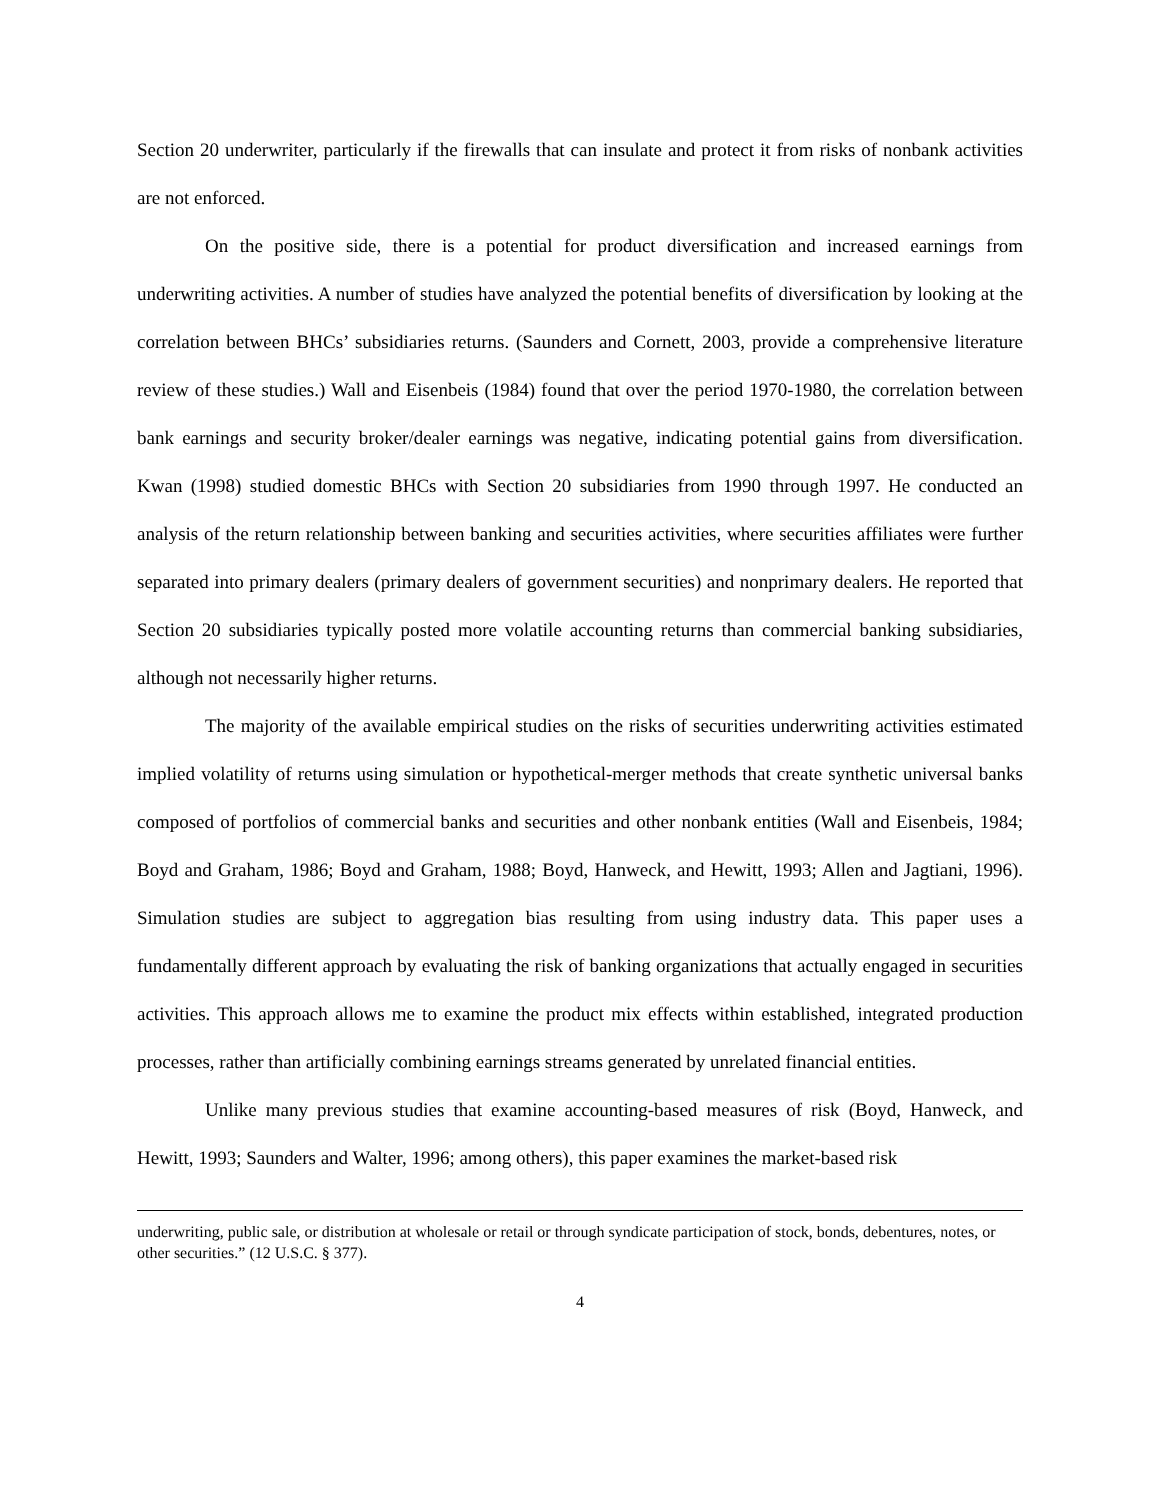Section 20 underwriter, particularly if the firewalls that can insulate and protect it from risks of nonbank activities are not enforced.
On the positive side, there is a potential for product diversification and increased earnings from underwriting activities. A number of studies have analyzed the potential benefits of diversification by looking at the correlation between BHCs’ subsidiaries returns. (Saunders and Cornett, 2003, provide a comprehensive literature review of these studies.) Wall and Eisenbeis (1984) found that over the period 1970-1980, the correlation between bank earnings and security broker/dealer earnings was negative, indicating potential gains from diversification. Kwan (1998) studied domestic BHCs with Section 20 subsidiaries from 1990 through 1997. He conducted an analysis of the return relationship between banking and securities activities, where securities affiliates were further separated into primary dealers (primary dealers of government securities) and nonprimary dealers. He reported that Section 20 subsidiaries typically posted more volatile accounting returns than commercial banking subsidiaries, although not necessarily higher returns.
The majority of the available empirical studies on the risks of securities underwriting activities estimated implied volatility of returns using simulation or hypothetical-merger methods that create synthetic universal banks composed of portfolios of commercial banks and securities and other nonbank entities (Wall and Eisenbeis, 1984; Boyd and Graham, 1986; Boyd and Graham, 1988; Boyd, Hanweck, and Hewitt, 1993; Allen and Jagtiani, 1996). Simulation studies are subject to aggregation bias resulting from using industry data. This paper uses a fundamentally different approach by evaluating the risk of banking organizations that actually engaged in securities activities. This approach allows me to examine the product mix effects within established, integrated production processes, rather than artificially combining earnings streams generated by unrelated financial entities.
Unlike many previous studies that examine accounting-based measures of risk (Boyd, Hanweck, and Hewitt, 1993; Saunders and Walter, 1996; among others), this paper examines the market-based risk
underwriting, public sale, or distribution at wholesale or retail or through syndicate participation of stock, bonds, debentures, notes, or other securities.” (12 U.S.C. § 377).
4